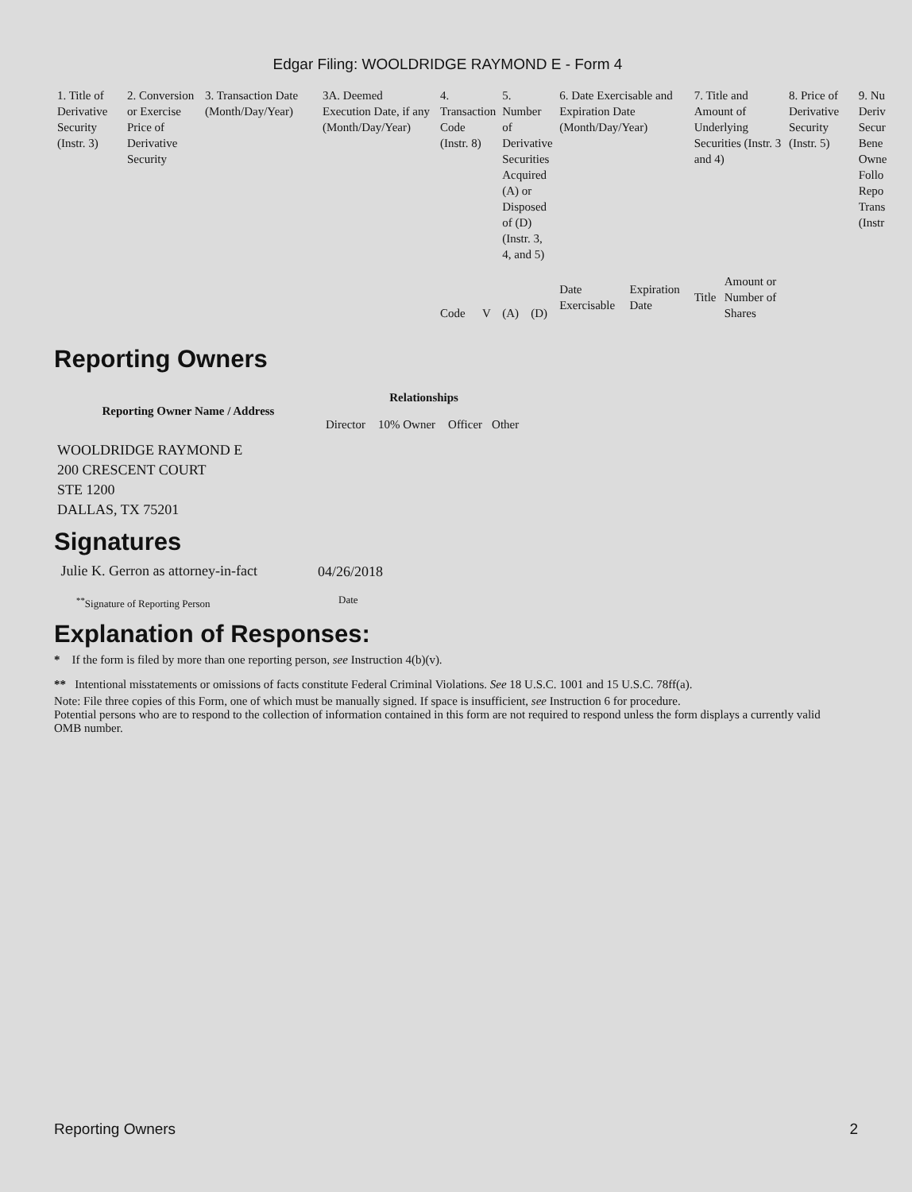Edgar Filing: WOOLDRIDGE RAYMOND E - Form 4
| 1. Title of Derivative Security (Instr. 3) | 2. Conversion or Exercise Price of Derivative Security | 3. Transaction Date (Month/Day/Year) | 3A. Deemed Execution Date, if any (Month/Day/Year) | 4. Transaction Code (Instr. 8) | | 5. Number of Derivative Securities Acquired (A) or Disposed of (D) (Instr. 3, 4, and 5) | | 6. Date Exercisable and Expiration Date (Month/Day/Year) | | 7. Title and Amount of Underlying Securities (Instr. 3 and 4) | | 8. Price of Derivative Security (Instr. 5) | 9. Nu Deriv Secur Bene Owne Follo Repo Trans (Instr |
| --- | --- | --- | --- | --- | --- | --- | --- | --- | --- | --- | --- | --- | --- |
| | | | | Code | V | (A) | (D) | Date Exercisable | Expiration Date | Title | Amount or Number of Shares | | |
Reporting Owners
| Reporting Owner Name / Address | Relationships | | | |
| --- | --- | --- | --- | --- |
| | Director | 10% Owner | Officer | Other |
| WOOLDRIDGE RAYMOND E 200 CRESCENT COURT STE 1200 DALLAS, TX 75201 | | | | |
Signatures
| Julie K. Gerron as attorney-in-fact | 04/26/2018 |
| <sup>**</sup> Signature of Reporting Person | Date |
Explanation of Responses:
* If the form is filed by more than one reporting person, see Instruction 4(b)(v).
** Intentional misstatements or omissions of facts constitute Federal Criminal Violations. See 18 U.S.C. 1001 and 15 U.S.C. 78ff(a).
Note: File three copies of this Form, one of which must be manually signed. If space is insufficient, see Instruction 6 for procedure.
Potential persons who are to respond to the collection of information contained in this form are not required to respond unless the form displays a currently valid OMB number.
Reporting Owners 2